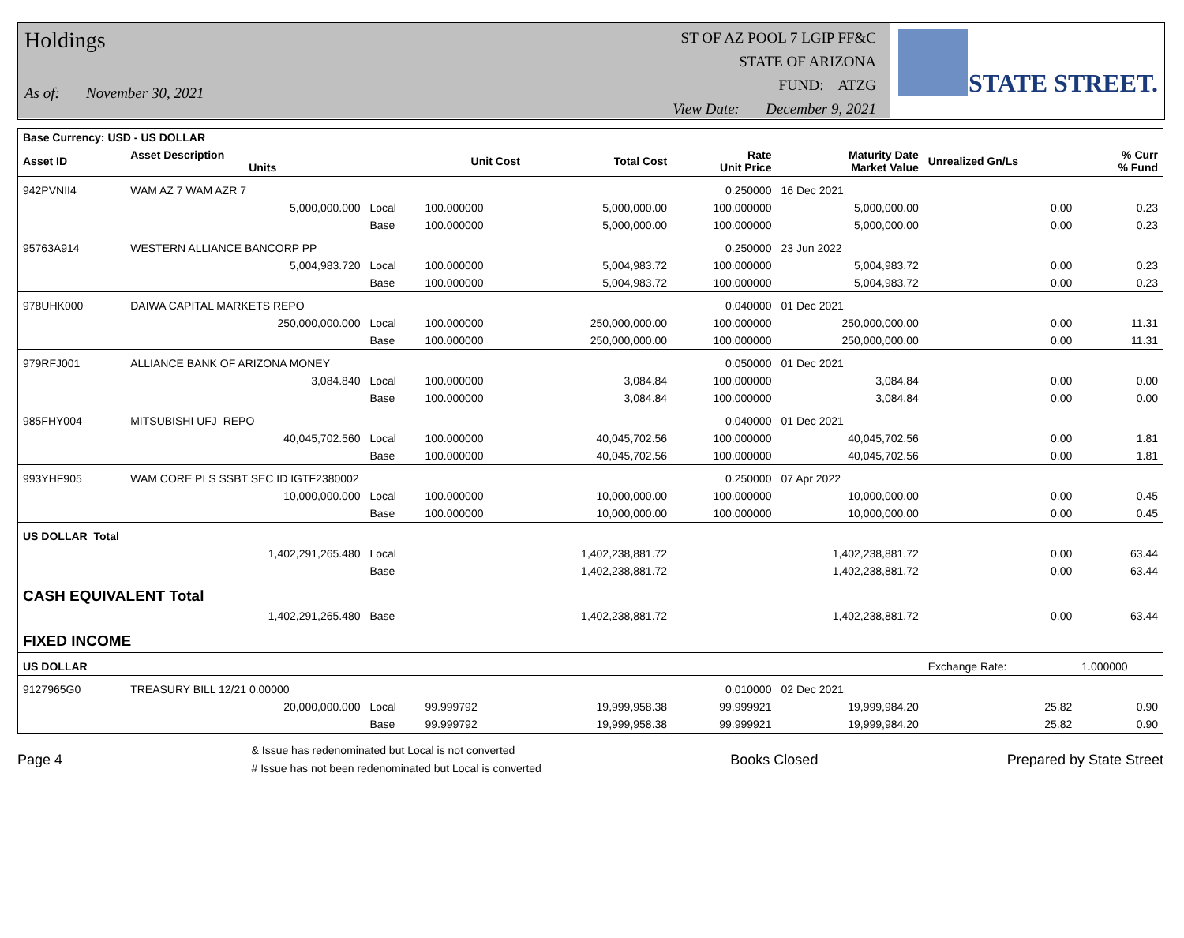Holdings
As of: November 30, 2021
ST OF AZ POOL 7 LGIP FF&C
STATE OF ARIZONA
FUND: ATZG
View Date: December 9, 2021
STATE STREET.
| Base Currency: USD - US DOLLAR | | | | | | | | |
| --- | --- | --- | --- | --- | --- | --- | --- | --- |
| Asset ID | Asset Description Units | | Unit Cost | Total Cost | Rate Unit Price | Maturity Date Market Value | Unrealized Gn/Ls | % Curr % Fund |
| 942PVNII4 | WAM AZ 7 WAM AZR 7 | | | | 0.250000 | 16 Dec 2021 | | |
| | 5,000,000.000 | Local | 100.000000 | 5,000,000.00 | 100.000000 | 5,000,000.00 | 0.00 | 0.23 |
| | | Base | 100.000000 | 5,000,000.00 | 100.000000 | 5,000,000.00 | 0.00 | 0.23 |
| 95763A914 | WESTERN ALLIANCE BANCORP PP | | | | 0.250000 | 23 Jun 2022 | | |
| | 5,004,983.720 | Local | 100.000000 | 5,004,983.72 | 100.000000 | 5,004,983.72 | 0.00 | 0.23 |
| | | Base | 100.000000 | 5,004,983.72 | 100.000000 | 5,004,983.72 | 0.00 | 0.23 |
| 978UHK000 | DAIWA CAPITAL MARKETS REPO | | | | 0.040000 | 01 Dec 2021 | | |
| | 250,000,000.000 | Local | 100.000000 | 250,000,000.00 | 100.000000 | 250,000,000.00 | 0.00 | 11.31 |
| | | Base | 100.000000 | 250,000,000.00 | 100.000000 | 250,000,000.00 | 0.00 | 11.31 |
| 979RFJ001 | ALLIANCE BANK OF ARIZONA MONEY | | | | 0.050000 | 01 Dec 2021 | | |
| | 3,084.840 | Local | 100.000000 | 3,084.84 | 100.000000 | 3,084.84 | 0.00 | 0.00 |
| | | Base | 100.000000 | 3,084.84 | 100.000000 | 3,084.84 | 0.00 | 0.00 |
| 985FHY004 | MITSUBISHI UFJ REPO | | | | 0.040000 | 01 Dec 2021 | | |
| | 40,045,702.560 | Local | 100.000000 | 40,045,702.56 | 100.000000 | 40,045,702.56 | 0.00 | 1.81 |
| | | Base | 100.000000 | 40,045,702.56 | 100.000000 | 40,045,702.56 | 0.00 | 1.81 |
| 993YHF905 | WAM CORE PLS SSBT SEC ID IGTF2380002 | | | | 0.250000 | 07 Apr 2022 | | |
| | 10,000,000.000 | Local | 100.000000 | 10,000,000.00 | 100.000000 | 10,000,000.00 | 0.00 | 0.45 |
| | | Base | 100.000000 | 10,000,000.00 | 100.000000 | 10,000,000.00 | 0.00 | 0.45 |
| US DOLLAR Total | | | | | | | | |
| | 1,402,291,265.480 | Local | | 1,402,238,881.72 | | 1,402,238,881.72 | 0.00 | 63.44 |
| | | Base | | 1,402,238,881.72 | | 1,402,238,881.72 | 0.00 | 63.44 |
| CASH EQUIVALENT Total | | | | | | | | |
| | 1,402,291,265.480 | Base | | 1,402,238,881.72 | | 1,402,238,881.72 | 0.00 | 63.44 |
| FIXED INCOME | | | | | | | | |
| US DOLLAR | | | | | | | Exchange Rate: | 1.000000 |
| 9127965G0 | TREASURY BILL 12/21 0.00000 | | | | 0.010000 | 02 Dec 2021 | | |
| | 20,000,000.000 | Local | 99.999792 | 19,999,958.38 | 99.999921 | 19,999,984.20 | 25.82 | 0.90 |
| | | Base | 99.999792 | 19,999,958.38 | 99.999921 | 19,999,984.20 | 25.82 | 0.90 |
Page 4
& Issue has redenominated but Local is not converted
# Issue has not been redenominated but Local is converted
Books Closed Prepared by State Street